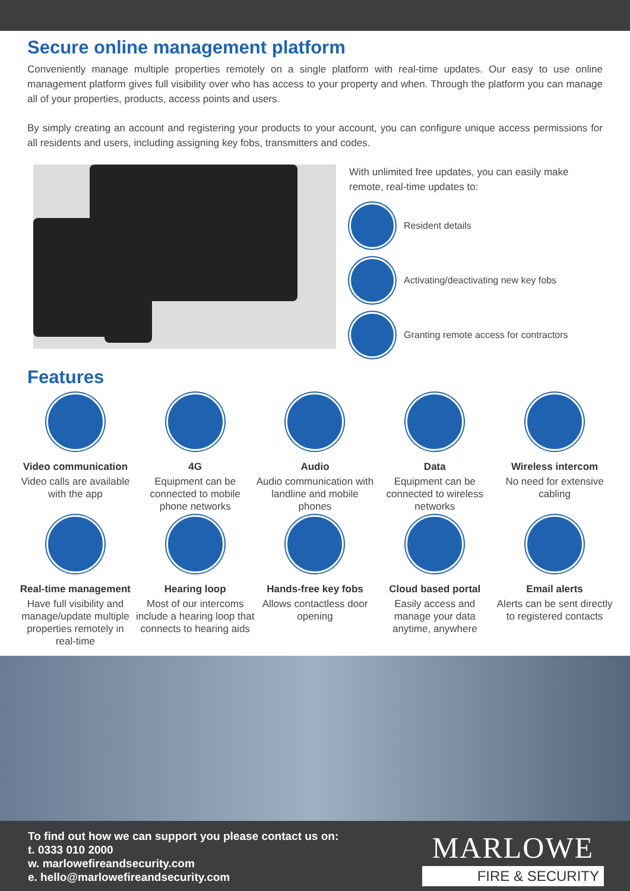Secure online management platform
Conveniently manage multiple properties remotely on a single platform with real-time updates. Our easy to use online management platform gives full visibility over who has access to your property and when. Through the platform you can manage all of your properties, products, access points and users.
By simply creating an account and registering your products to your account, you can configure unique access permissions for all residents and users, including assigning key fobs, transmitters and codes.
With unlimited free updates, you can easily make remote, real-time updates to:
Resident details
Activating/deactivating new key fobs
Granting remote access for contractors
Features
Video communication
Video calls are available with the app
4G
Equipment can be connected to mobile phone networks
Audio
Audio communication with landline and mobile phones
Data
Equipment can be connected to wireless networks
Wireless intercom
No need for extensive cabling
Real-time management
Have full visibility and manage/update multiple properties remotely in real-time
Hearing loop
Most of our intercoms include a hearing loop that connects to hearing aids
Hands-free key fobs
Allows contactless door opening
Cloud based portal
Easily access and manage your data anytime, anywhere
Email alerts
Alerts can be sent directly to registered contacts
To find out how we can support you please contact us on:
t. 0333 010 2000
w. marlowefireandsecurity.com
e. hello@marlowefireandsecurity.com
MARLOWE
FIRE & SECURITY